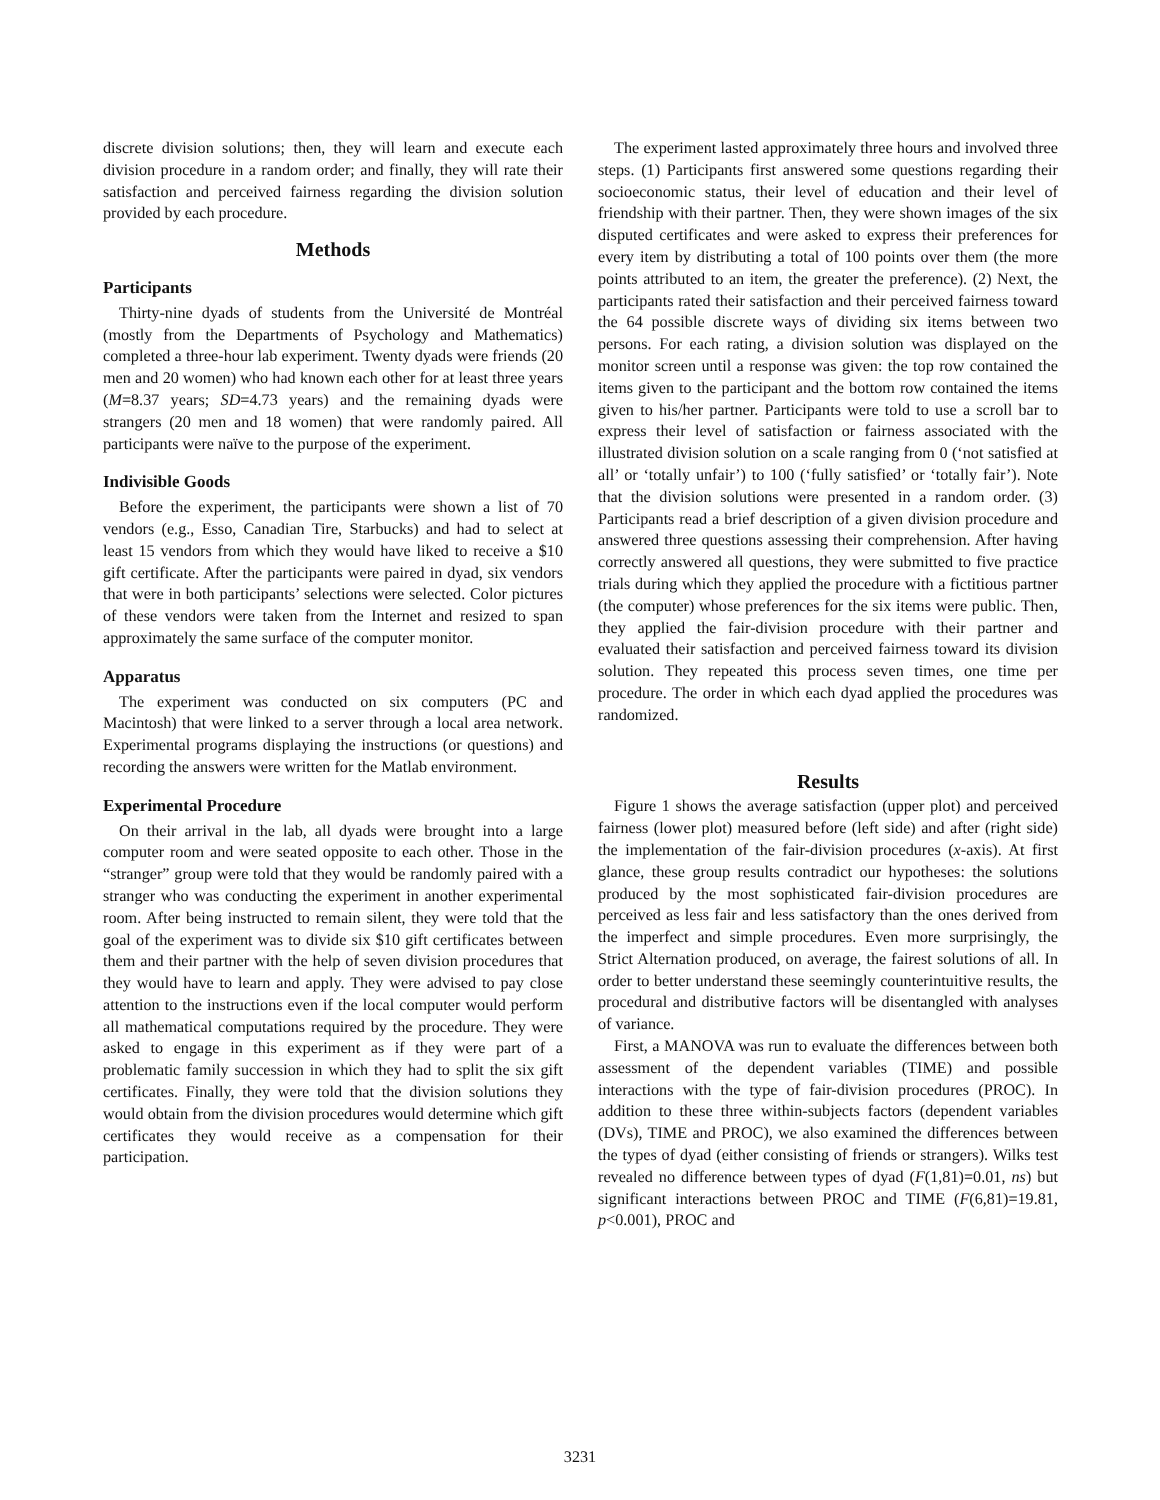discrete division solutions; then, they will learn and execute each division procedure in a random order; and finally, they will rate their satisfaction and perceived fairness regarding the division solution provided by each procedure.
Methods
Participants
Thirty-nine dyads of students from the Université de Montréal (mostly from the Departments of Psychology and Mathematics) completed a three-hour lab experiment. Twenty dyads were friends (20 men and 20 women) who had known each other for at least three years (M=8.37 years; SD=4.73 years) and the remaining dyads were strangers (20 men and 18 women) that were randomly paired. All participants were naïve to the purpose of the experiment.
Indivisible Goods
Before the experiment, the participants were shown a list of 70 vendors (e.g., Esso, Canadian Tire, Starbucks) and had to select at least 15 vendors from which they would have liked to receive a $10 gift certificate. After the participants were paired in dyad, six vendors that were in both participants’ selections were selected. Color pictures of these vendors were taken from the Internet and resized to span approximately the same surface of the computer monitor.
Apparatus
The experiment was conducted on six computers (PC and Macintosh) that were linked to a server through a local area network. Experimental programs displaying the instructions (or questions) and recording the answers were written for the Matlab environment.
Experimental Procedure
On their arrival in the lab, all dyads were brought into a large computer room and were seated opposite to each other. Those in the “stranger” group were told that they would be randomly paired with a stranger who was conducting the experiment in another experimental room. After being instructed to remain silent, they were told that the goal of the experiment was to divide six $10 gift certificates between them and their partner with the help of seven division procedures that they would have to learn and apply. They were advised to pay close attention to the instructions even if the local computer would perform all mathematical computations required by the procedure. They were asked to engage in this experiment as if they were part of a problematic family succession in which they had to split the six gift certificates. Finally, they were told that the division solutions they would obtain from the division procedures would determine which gift certificates they would receive as a compensation for their participation.
The experiment lasted approximately three hours and involved three steps. (1) Participants first answered some questions regarding their socioeconomic status, their level of education and their level of friendship with their partner. Then, they were shown images of the six disputed certificates and were asked to express their preferences for every item by distributing a total of 100 points over them (the more points attributed to an item, the greater the preference). (2) Next, the participants rated their satisfaction and their perceived fairness toward the 64 possible discrete ways of dividing six items between two persons. For each rating, a division solution was displayed on the monitor screen until a response was given: the top row contained the items given to the participant and the bottom row contained the items given to his/her partner. Participants were told to use a scroll bar to express their level of satisfaction or fairness associated with the illustrated division solution on a scale ranging from 0 (‘not satisfied at all’ or ‘totally unfair’) to 100 (‘fully satisfied’ or ‘totally fair’). Note that the division solutions were presented in a random order. (3) Participants read a brief description of a given division procedure and answered three questions assessing their comprehension. After having correctly answered all questions, they were submitted to five practice trials during which they applied the procedure with a fictitious partner (the computer) whose preferences for the six items were public. Then, they applied the fair-division procedure with their partner and evaluated their satisfaction and perceived fairness toward its division solution. They repeated this process seven times, one time per procedure. The order in which each dyad applied the procedures was randomized.
Results
Figure 1 shows the average satisfaction (upper plot) and perceived fairness (lower plot) measured before (left side) and after (right side) the implementation of the fair-division procedures (x-axis). At first glance, these group results contradict our hypotheses: the solutions produced by the most sophisticated fair-division procedures are perceived as less fair and less satisfactory than the ones derived from the imperfect and simple procedures. Even more surprisingly, the Strict Alternation produced, on average, the fairest solutions of all. In order to better understand these seemingly counterintuitive results, the procedural and distributive factors will be disentangled with analyses of variance.
First, a MANOVA was run to evaluate the differences between both assessment of the dependent variables (TIME) and possible interactions with the type of fair-division procedures (PROC). In addition to these three within-subjects factors (dependent variables (DVs), TIME and PROC), we also examined the differences between the types of dyad (either consisting of friends or strangers). Wilks test revealed no difference between types of dyad (F(1,81)=0.01, ns) but significant interactions between PROC and TIME (F(6,81)=19.81, p<0.001), PROC and
3231